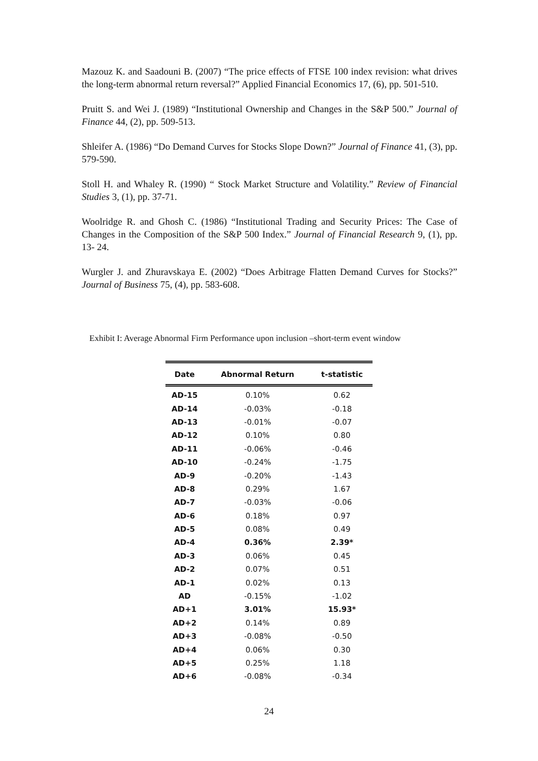Mazouz K. and Saadouni B. (2007) “The price effects of FTSE 100 index revision: what drives the long-term abnormal return reversal?” Applied Financial Economics 17, (6), pp. 501-510.
Pruitt S. and Wei J. (1989) “Institutional Ownership and Changes in the S&P 500.” Journal of Finance 44, (2), pp. 509-513.
Shleifer A. (1986) “Do Demand Curves for Stocks Slope Down?” Journal of Finance 41, (3), pp. 579-590.
Stoll H. and Whaley R. (1990) “ Stock Market Structure and Volatility.” Review of Financial Studies 3, (1), pp. 37-71.
Woolridge R. and Ghosh C. (1986) “Institutional Trading and Security Prices: The Case of Changes in the Composition of the S&P 500 Index.” Journal of Financial Research 9, (1), pp. 13- 24.
Wurgler J. and Zhuravskaya E. (2002) “Does Arbitrage Flatten Demand Curves for Stocks?” Journal of Business 75, (4), pp. 583-608.
Exhibit I: Average Abnormal Firm Performance upon inclusion –short-term event window
| Date | Abnormal Return | t-statistic |
| --- | --- | --- |
| AD-15 | 0.10% | 0.62 |
| AD-14 | -0.03% | -0.18 |
| AD-13 | -0.01% | -0.07 |
| AD-12 | 0.10% | 0.80 |
| AD-11 | -0.06% | -0.46 |
| AD-10 | -0.24% | -1.75 |
| AD-9 | -0.20% | -1.43 |
| AD-8 | 0.29% | 1.67 |
| AD-7 | -0.03% | -0.06 |
| AD-6 | 0.18% | 0.97 |
| AD-5 | 0.08% | 0.49 |
| AD-4 | 0.36% | 2.39* |
| AD-3 | 0.06% | 0.45 |
| AD-2 | 0.07% | 0.51 |
| AD-1 | 0.02% | 0.13 |
| AD | -0.15% | -1.02 |
| AD+1 | 3.01% | 15.93* |
| AD+2 | 0.14% | 0.89 |
| AD+3 | -0.08% | -0.50 |
| AD+4 | 0.06% | 0.30 |
| AD+5 | 0.25% | 1.18 |
| AD+6 | -0.08% | -0.34 |
24